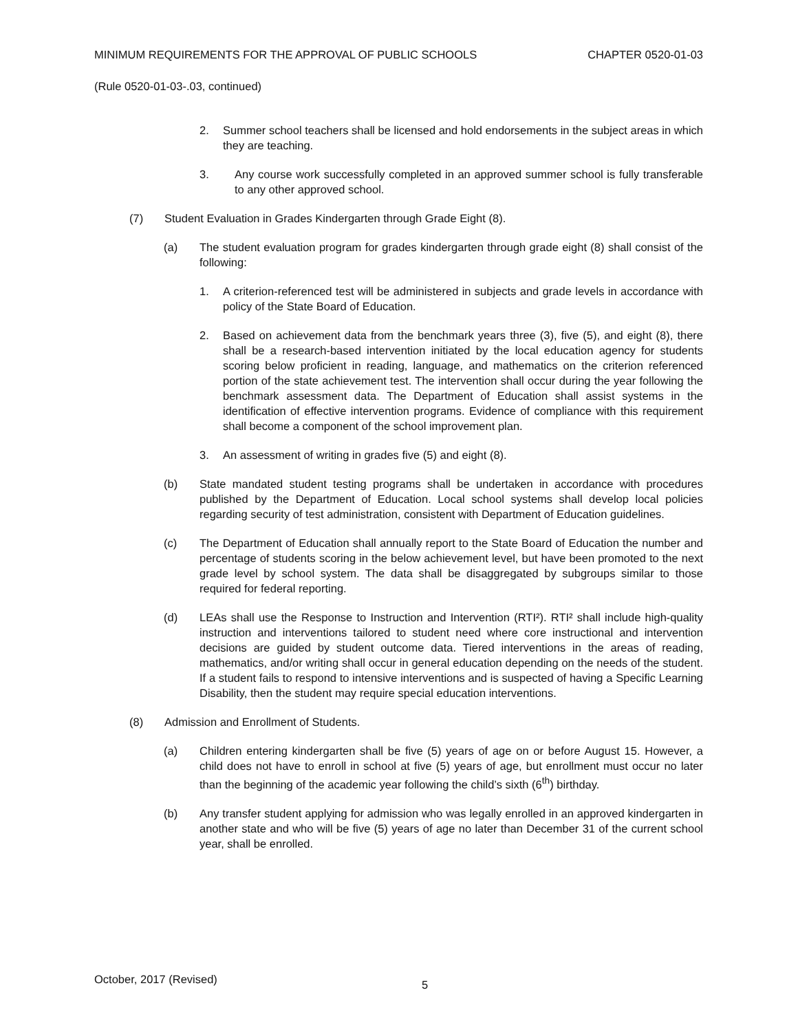MINIMUM REQUIREMENTS FOR THE APPROVAL OF PUBLIC SCHOOLS CHAPTER 0520-01-03
(Rule 0520-01-03-.03, continued)
2. Summer school teachers shall be licensed and hold endorsements in the subject areas in which they are teaching.
3. Any course work successfully completed in an approved summer school is fully transferable to any other approved school.
(7) Student Evaluation in Grades Kindergarten through Grade Eight (8).
(a) The student evaluation program for grades kindergarten through grade eight (8) shall consist of the following:
1. A criterion-referenced test will be administered in subjects and grade levels in accordance with policy of the State Board of Education.
2. Based on achievement data from the benchmark years three (3), five (5), and eight (8), there shall be a research-based intervention initiated by the local education agency for students scoring below proficient in reading, language, and mathematics on the criterion referenced portion of the state achievement test. The intervention shall occur during the year following the benchmark assessment data. The Department of Education shall assist systems in the identification of effective intervention programs. Evidence of compliance with this requirement shall become a component of the school improvement plan.
3. An assessment of writing in grades five (5) and eight (8).
(b) State mandated student testing programs shall be undertaken in accordance with procedures published by the Department of Education. Local school systems shall develop local policies regarding security of test administration, consistent with Department of Education guidelines.
(c) The Department of Education shall annually report to the State Board of Education the number and percentage of students scoring in the below achievement level, but have been promoted to the next grade level by school system. The data shall be disaggregated by subgroups similar to those required for federal reporting.
(d) LEAs shall use the Response to Instruction and Intervention (RTI²). RTI² shall include high-quality instruction and interventions tailored to student need where core instructional and intervention decisions are guided by student outcome data. Tiered interventions in the areas of reading, mathematics, and/or writing shall occur in general education depending on the needs of the student. If a student fails to respond to intensive interventions and is suspected of having a Specific Learning Disability, then the student may require special education interventions.
(8) Admission and Enrollment of Students.
(a) Children entering kindergarten shall be five (5) years of age on or before August 15. However, a child does not have to enroll in school at five (5) years of age, but enrollment must occur no later than the beginning of the academic year following the child’s sixth (6<sup>th</sup>) birthday.
(b) Any transfer student applying for admission who was legally enrolled in an approved kindergarten in another state and who will be five (5) years of age no later than December 31 of the current school year, shall be enrolled.
October, 2017 (Revised) 5